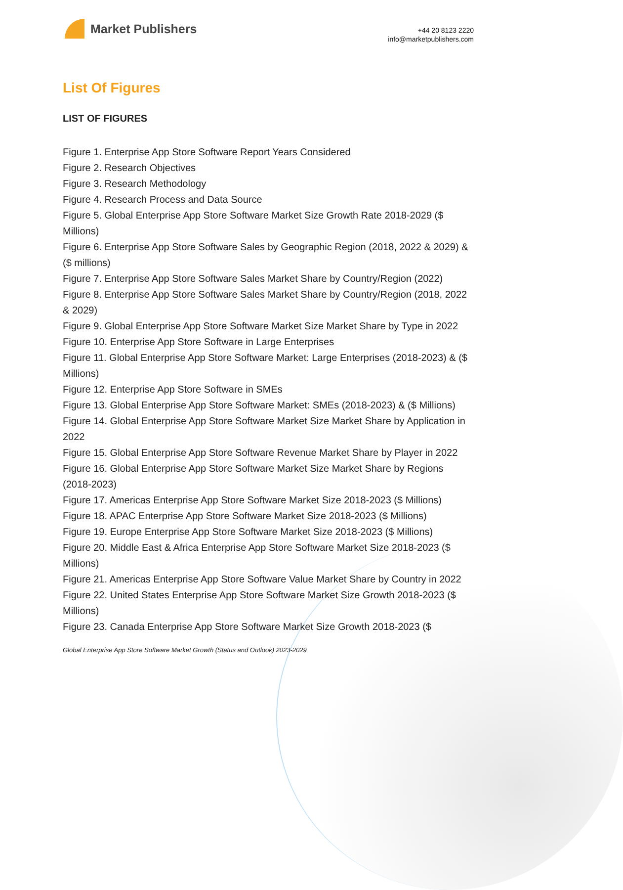Market Publishers
+44 20 8123 2220
info@marketpublishers.com
List Of Figures
LIST OF FIGURES
Figure 1. Enterprise App Store Software Report Years Considered
Figure 2. Research Objectives
Figure 3. Research Methodology
Figure 4. Research Process and Data Source
Figure 5. Global Enterprise App Store Software Market Size Growth Rate 2018-2029 ($ Millions)
Figure 6. Enterprise App Store Software Sales by Geographic Region (2018, 2022 & 2029) & ($ millions)
Figure 7. Enterprise App Store Software Sales Market Share by Country/Region (2022)
Figure 8. Enterprise App Store Software Sales Market Share by Country/Region (2018, 2022 & 2029)
Figure 9. Global Enterprise App Store Software Market Size Market Share by Type in 2022
Figure 10. Enterprise App Store Software in Large Enterprises
Figure 11. Global Enterprise App Store Software Market: Large Enterprises (2018-2023) & ($ Millions)
Figure 12. Enterprise App Store Software in SMEs
Figure 13. Global Enterprise App Store Software Market: SMEs (2018-2023) & ($ Millions)
Figure 14. Global Enterprise App Store Software Market Size Market Share by Application in 2022
Figure 15. Global Enterprise App Store Software Revenue Market Share by Player in 2022
Figure 16. Global Enterprise App Store Software Market Size Market Share by Regions (2018-2023)
Figure 17. Americas Enterprise App Store Software Market Size 2018-2023 ($ Millions)
Figure 18. APAC Enterprise App Store Software Market Size 2018-2023 ($ Millions)
Figure 19. Europe Enterprise App Store Software Market Size 2018-2023 ($ Millions)
Figure 20. Middle East & Africa Enterprise App Store Software Market Size 2018-2023 ($ Millions)
Figure 21. Americas Enterprise App Store Software Value Market Share by Country in 2022
Figure 22. United States Enterprise App Store Software Market Size Growth 2018-2023 ($ Millions)
Figure 23. Canada Enterprise App Store Software Market Size Growth 2018-2023 ($
Global Enterprise App Store Software Market Growth (Status and Outlook) 2023-2029